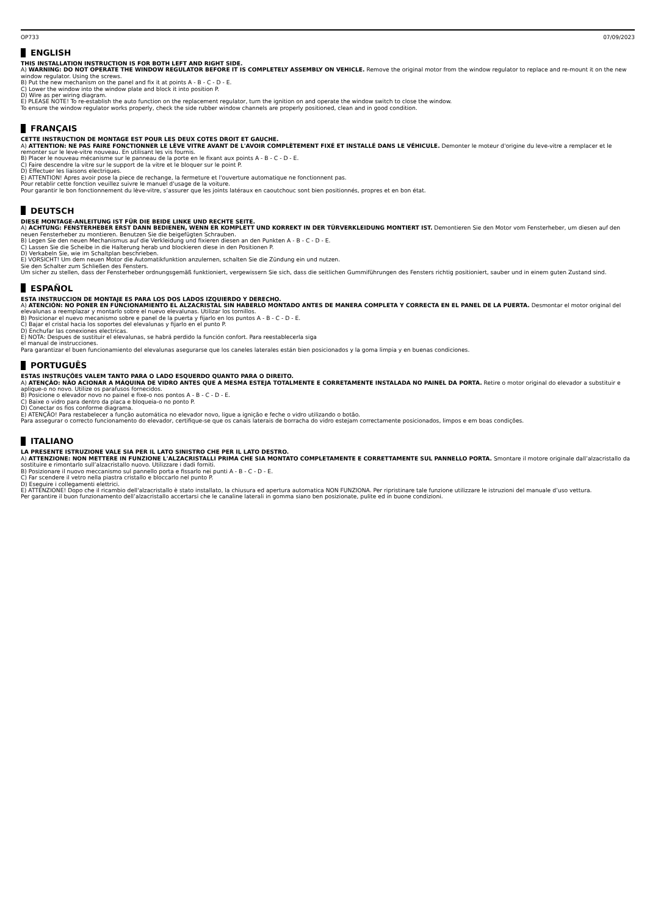OP733 07/09/2023
ENGLISH
THIS INSTALLATION INSTRUCTION IS FOR BOTH LEFT AND RIGHT SIDE.
A) WARNING: DO NOT OPERATE THE WINDOW REGULATOR BEFORE IT IS COMPLETELY ASSEMBLY ON VEHICLE. Remove the original motor from the window regulator to replace and re-mount it on the new window regulator. Using the screws.
B) Put the new mechanism on the panel and fix it at points A - B - C - D - E.
C) Lower the window into the window plate and block it into position P.
D) Wire as per wiring diagram.
E) PLEASE NOTE! To re-establish the auto function on the replacement regulator, turn the ignition on and operate the window switch to close the window.
To ensure the window regulator works properly, check the side rubber window channels are properly positioned, clean and in good condition.
FRANÇAIS
CETTE INSTRUCTION DE MONTAGE EST POUR LES DEUX COTES DROIT ET GAUCHE.
A) ATTENTION: NE PAS FAIRE FONCTIONNER LE LÈVE VITRE AVANT DE L'AVOIR COMPLÈTEMENT FIXÉ ET INSTALLÉ DANS LE VÉHICULE. Demonter le moteur d'origine du leve-vitre a remplacer et le remonter sur le leve-vitre nouveau. En utilisant les vis fournis.
B) Placer le nouveau mécanisme sur le panneau de la porte en le fixant aux points A - B - C - D - E.
C) Faire descendre la vitre sur le support de la vitre et le bloquer sur le point P.
D) Effectuer les liaisons electriques.
E) ATTENTION! Apres avoir pose la piece de rechange, la fermeture et l'ouverture automatique ne fonctionnent pas.
Pour retablir cette fonction veuillez suivre le manuel d'usage de la voiture.
Pour garantir le bon fonctionnement du lève-vitre, s’assurer que les joints latéraux en caoutchouc sont bien positionnés, propres et en bon état.
DEUTSCH
DIESE MONTAGE-ANLEITUNG IST FÜR DIE BEIDE LINKE UND RECHTE SEITE.
A) ACHTUNG: FENSTERHEBER ERST DANN BEDIENEN, WENN ER KOMPLETT UND KORREKT IN DER TÜRVERKLEIDUNG MONTIERT IST. Demontieren Sie den Motor vom Fensterheber, um diesen auf den neuen Fensterheber zu montieren. Benutzen Sie die beigefügten Schrauben.
B) Legen Sie den neuen Mechanismus auf die Verkleidung und fixieren diesen an den Punkten A - B - C - D - E.
C) Lassen Sie die Scheibe in die Halterung herab und blockieren diese in den Positionen P.
D) Verkabeln Sie, wie im Schaltplan beschrieben.
E) VORSICHT! Um dem neuen Motor die Automatikfunktion anzulernen, schalten Sie die Zündung ein und nutzen.
Sie den Schalter zum Schließen des Fensters.
Um sicher zu stellen, dass der Fensterheber ordnungsgemäß funktioniert, vergewissern Sie sich, dass die seitlichen Gummiführungen des Fensters richtig positioniert, sauber und in einem guten Zustand sind.
ESPAÑOL
ESTA INSTRUCCION DE MONTAJE ES PARA LOS DOS LADOS IZQUIERDO Y DERECHO.
A) ATENCIÓN: NO PONER EN FUNCIONAMIENTO EL ALZACRISTAL SIN HABERLO MONTADO ANTES DE MANERA COMPLETA Y CORRECTA EN EL PANEL DE LA PUERTA. Desmontar el motor original del elevalunas a reemplazar y montarlo sobre el nuevo elevalunas. Utilizar los tornillos.
B) Posicionar el nuevo mecanismo sobre e panel de la puerta y fijarlo en los puntos A - B - C - D - E.
C) Bajar el cristal hacia los soportes del elevalunas y fijarlo en el punto P.
D) Enchufar las conexiones electricas.
E) NOTA: Despues de sustituir el elevalunas, se habrá perdido la función confort. Para reestablecerla siga
el manual de instrucciones.
Para garantizar el buen funcionamiento del elevalunas asegurarse que los caneles laterales están bien posicionados y la goma limpia y en buenas condiciones.
PORTUGUÊS
ESTAS INSTRUÇÕES VALEM TANTO PARA O LADO ESQUERDO QUANTO PARA O DIREITO.
A) ATENÇÃO: NÃO ACIONAR A MÁQUINA DE VIDRO ANTES QUE A MESMA ESTEJA TOTALMENTE E CORRETAMENTE INSTALADA NO PAINEL DA PORTA. Retire o motor original do elevador a substituir e aplique-o no novo. Utilize os parafusos fornecidos.
B) Posicione o elevador novo no painel e fixe-o nos pontos A - B - C - D - E.
C) Baixe o vidro para dentro da placa e bloqueia-o no ponto P.
D) Conectar os fios conforme diagrama.
E) ATENÇÃO! Para restabelecer a função automática no elevador novo, ligue a ignição e feche o vidro utilizando o botão.
Para assegurar o correcto funcionamento do elevador, certifique-se que os canais laterais de borracha do vidro estejam correctamente posicionados, limpos e em boas condições.
ITALIANO
LA PRESENTE ISTRUZIONE VALE SIA PER IL LATO SINISTRO CHE PER IL LATO DESTRO.
A) ATTENZIONE: NON METTERE IN FUNZIONE L'ALZACRISTALLI PRIMA CHE SIA MONTATO COMPLETAMENTE E CORRETTAMENTE SUL PANNELLO PORTA. Smontare il motore originale dall’alzacristallo da sostituire e rimontarlo sull’alzacristallo nuovo. Utilizzare i dadi forniti.
B) Posizionare il nuovo meccanismo sul pannello porta e fissarlo nei punti A - B - C - D - E.
C) Far scendere il vetro nella piastra cristallo e bloccarlo nel punto P.
D) Eseguire i collegamenti elettrici.
E) ATTENZIONE! Dopo che il ricambio dell'alzacristallo è stato installato, la chiusura ed apertura automatica NON FUNZIONA. Per ripristinare tale funzione utilizzare le istruzioni del manuale d’uso vettura.
Per garantire il buon funzionamento dell’alzacristallo accertarsi che le canaline laterali in gomma siano ben posizionate, pulite ed in buone condizioni.